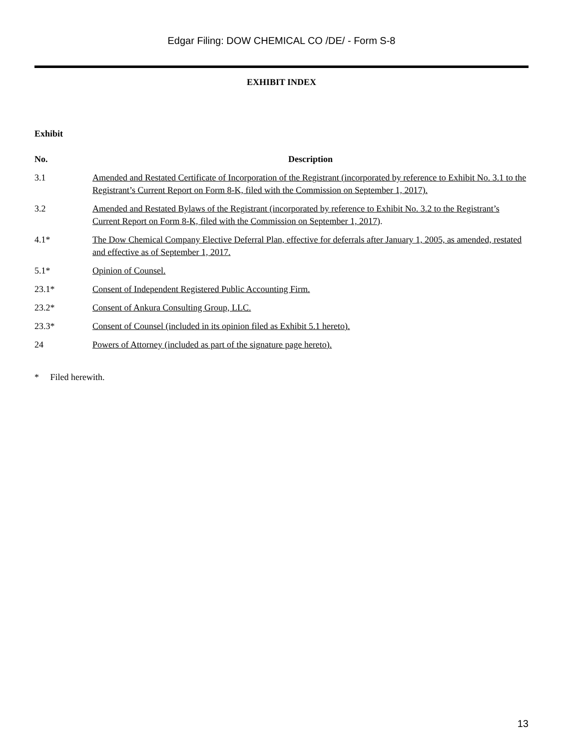Edgar Filing: DOW CHEMICAL CO /DE/ - Form S-8
EXHIBIT INDEX
Exhibit
| No. | Description |
| --- | --- |
| 3.1 | Amended and Restated Certificate of Incorporation of the Registrant (incorporated by reference to Exhibit No. 3.1 to the Registrant’s Current Report on Form 8-K, filed with the Commission on September 1, 2017). |
| 3.2 | Amended and Restated Bylaws of the Registrant (incorporated by reference to Exhibit No. 3.2 to the Registrant’s Current Report on Form 8-K, filed with the Commission on September 1, 2017 ). |
| 4.1* | The Dow Chemical Company Elective Deferral Plan, effective for deferrals after January 1, 2005, as amended, restated and effective as of September 1, 2017. |
| 5.1* | Opinion of Counsel. |
| 23.1* | Consent of Independent Registered Public Accounting Firm. |
| 23.2* | Consent of Ankura Consulting Group, LLC. |
| 23.3* | Consent of Counsel (included in its opinion filed as Exhibit 5.1 hereto). |
| 24 | Powers of Attorney (included as part of the signature page hereto). |
* Filed herewith.
13